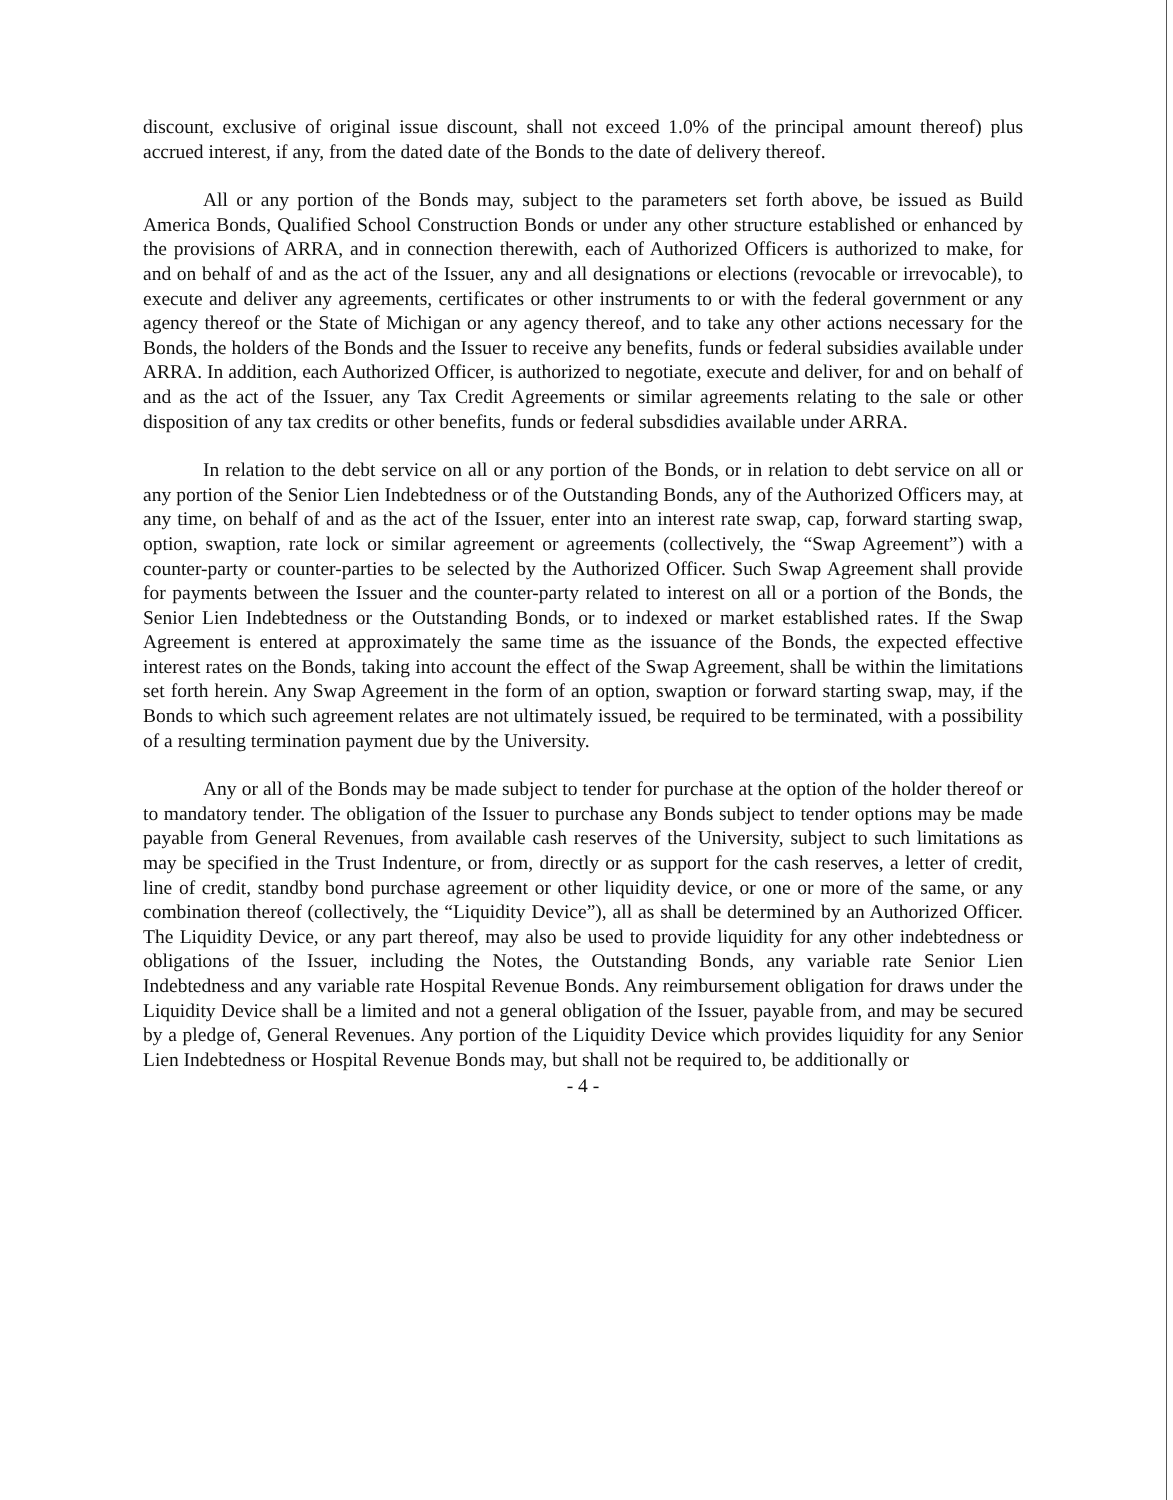discount, exclusive of original issue discount, shall not exceed 1.0% of the principal amount thereof) plus accrued interest, if any, from the dated date of the Bonds to the date of delivery thereof.
All or any portion of the Bonds may, subject to the parameters set forth above, be issued as Build America Bonds, Qualified School Construction Bonds or under any other structure established or enhanced by the provisions of ARRA, and in connection therewith, each of Authorized Officers is authorized to make, for and on behalf of and as the act of the Issuer, any and all designations or elections (revocable or irrevocable), to execute and deliver any agreements, certificates or other instruments to or with the federal government or any agency thereof or the State of Michigan or any agency thereof, and to take any other actions necessary for the Bonds, the holders of the Bonds and the Issuer to receive any benefits, funds or federal subsidies available under ARRA. In addition, each Authorized Officer, is authorized to negotiate, execute and deliver, for and on behalf of and as the act of the Issuer, any Tax Credit Agreements or similar agreements relating to the sale or other disposition of any tax credits or other benefits, funds or federal subsdidies available under ARRA.
In relation to the debt service on all or any portion of the Bonds, or in relation to debt service on all or any portion of the Senior Lien Indebtedness or of the Outstanding Bonds, any of the Authorized Officers may, at any time, on behalf of and as the act of the Issuer, enter into an interest rate swap, cap, forward starting swap, option, swaption, rate lock or similar agreement or agreements (collectively, the “Swap Agreement”) with a counter-party or counter-parties to be selected by the Authorized Officer. Such Swap Agreement shall provide for payments between the Issuer and the counter-party related to interest on all or a portion of the Bonds, the Senior Lien Indebtedness or the Outstanding Bonds, or to indexed or market established rates. If the Swap Agreement is entered at approximately the same time as the issuance of the Bonds, the expected effective interest rates on the Bonds, taking into account the effect of the Swap Agreement, shall be within the limitations set forth herein. Any Swap Agreement in the form of an option, swaption or forward starting swap, may, if the Bonds to which such agreement relates are not ultimately issued, be required to be terminated, with a possibility of a resulting termination payment due by the University.
Any or all of the Bonds may be made subject to tender for purchase at the option of the holder thereof or to mandatory tender. The obligation of the Issuer to purchase any Bonds subject to tender options may be made payable from General Revenues, from available cash reserves of the University, subject to such limitations as may be specified in the Trust Indenture, or from, directly or as support for the cash reserves, a letter of credit, line of credit, standby bond purchase agreement or other liquidity device, or one or more of the same, or any combination thereof (collectively, the “Liquidity Device”), all as shall be determined by an Authorized Officer. The Liquidity Device, or any part thereof, may also be used to provide liquidity for any other indebtedness or obligations of the Issuer, including the Notes, the Outstanding Bonds, any variable rate Senior Lien Indebtedness and any variable rate Hospital Revenue Bonds. Any reimbursement obligation for draws under the Liquidity Device shall be a limited and not a general obligation of the Issuer, payable from, and may be secured by a pledge of, General Revenues. Any portion of the Liquidity Device which provides liquidity for any Senior Lien Indebtedness or Hospital Revenue Bonds may, but shall not be required to, be additionally or
- 4 -